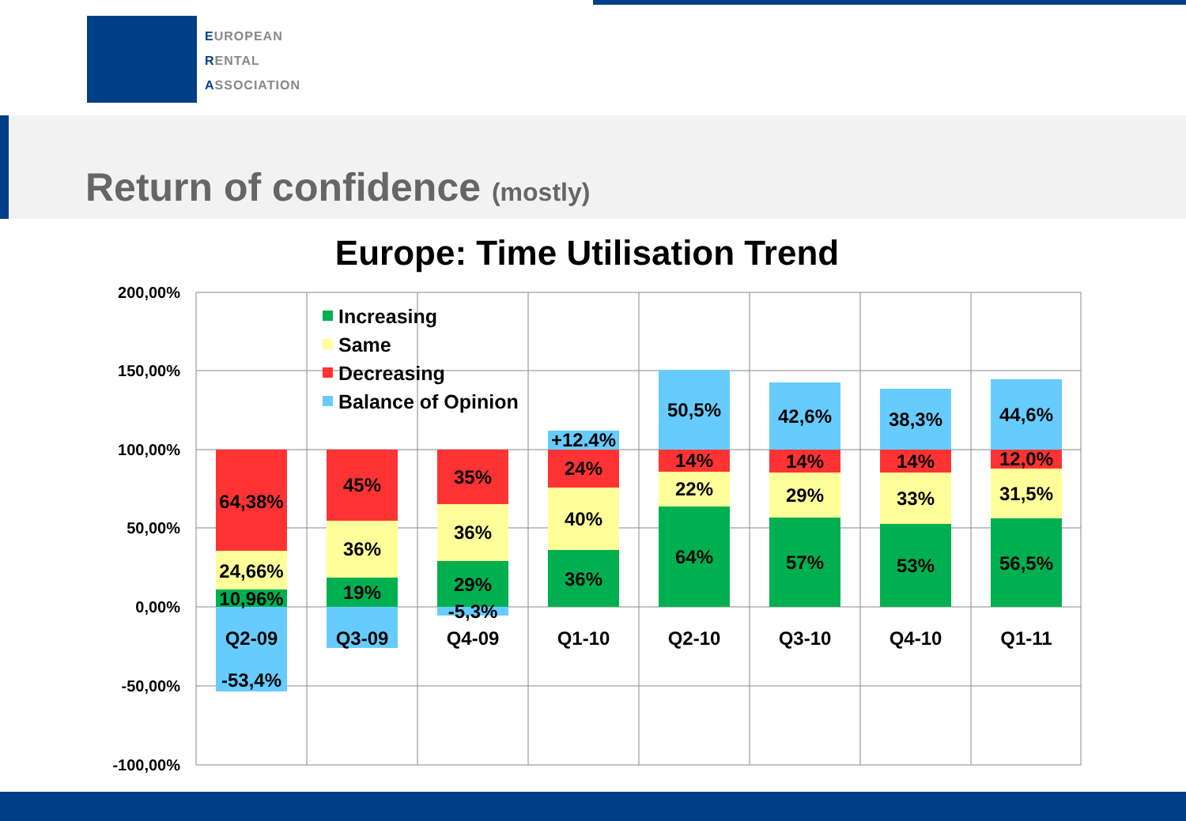EUROPEAN
RENTAL
ASSOCIATION
Return of confidence (mostly)
Europe: Time Utilisation Trend
200,00%
150,00%
100,00%
50,00%
0,00%
-50,00%
-100,00%
Increasing
Same
Decreasing
Balance of Opinion
64,38%
24,66%
10,96%
Q2-09
-53,4%
45%
36%
19%
Q3-09
35%
36%
29%
-5,3%
Q4-09
+12.4%
24%
40%
36%
Q1-10
50,5%
14%
22%
64%
Q2-10
42,6%
14%
29%
57%
Q3-10
38,3%
14%
33%
53%
Q4-10
44,6%
12,0%
31,5%
56,5%
Q1-11